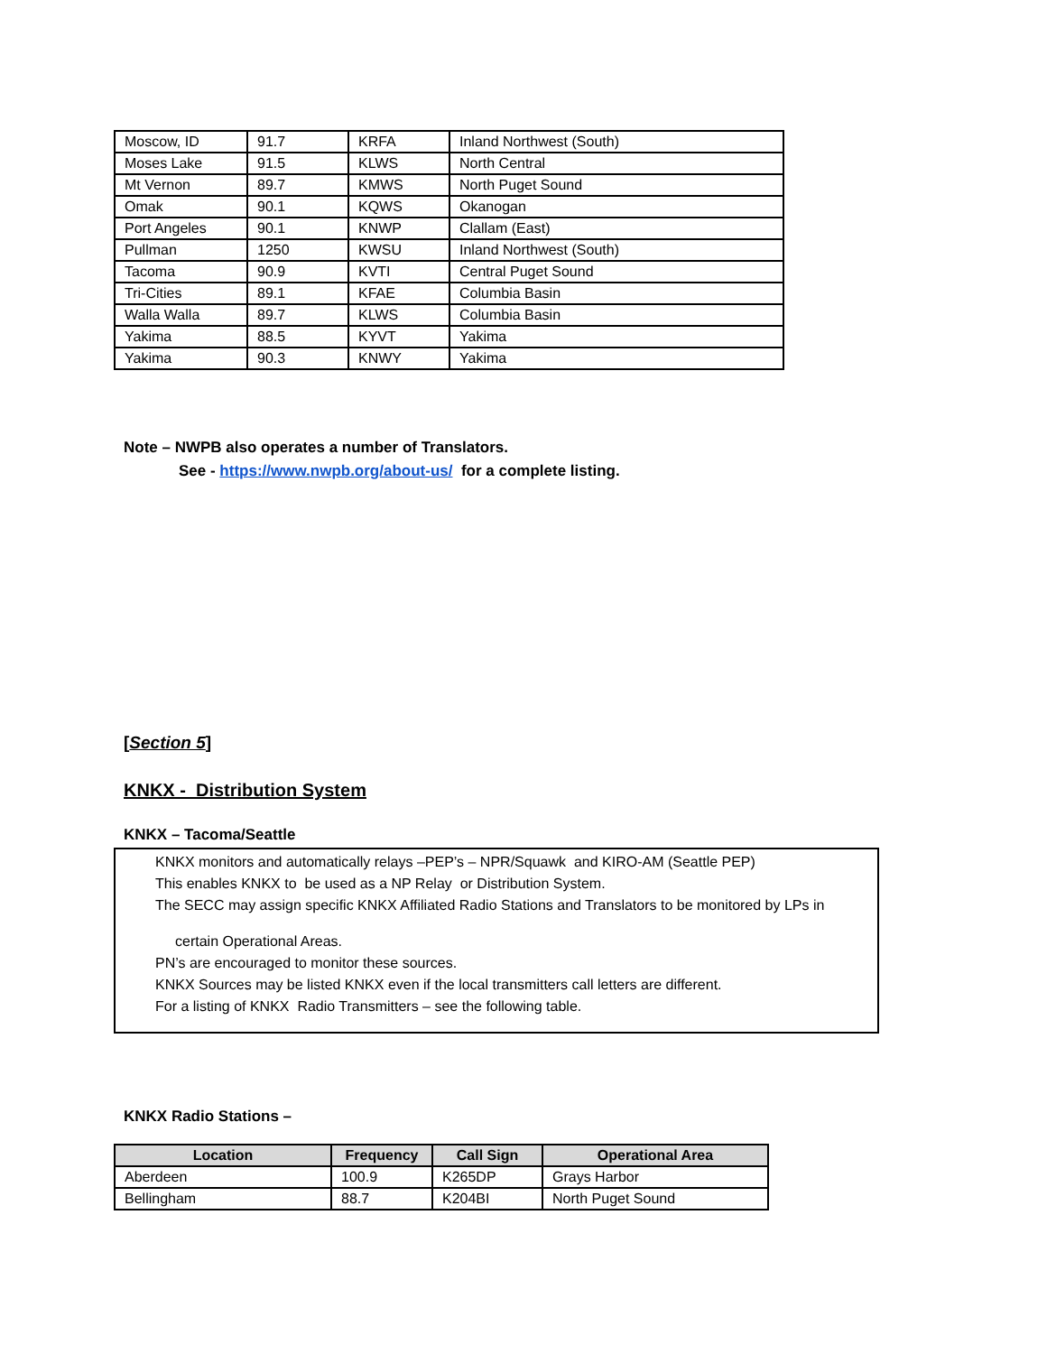| Moscow, ID | 91.7 | KRFA | Inland Northwest (South) |
| Moses Lake | 91.5 | KLWS | North Central |
| Mt Vernon | 89.7 | KMWS | North Puget Sound |
| Omak | 90.1 | KQWS | Okanogan |
| Port Angeles | 90.1 | KNWP | Clallam (East) |
| Pullman | 1250 | KWSU | Inland Northwest (South) |
| Tacoma | 90.9 | KVTI | Central Puget Sound |
| Tri-Cities | 89.1 | KFAE | Columbia Basin |
| Walla Walla | 89.7 | KLWS | Columbia Basin |
| Yakima | 88.5 | KYVT | Yakima |
| Yakima | 90.3 | KNWY | Yakima |
Note – NWPB also operates a number of Translators.
See - https://www.nwpb.org/about-us/ for a complete listing.
[Section 5]
KNKX - Distribution System
KNKX – Tacoma/Seattle
KNKX monitors and automatically relays –PEP’s – NPR/Squawk and KIRO-AM (Seattle PEP)
This enables KNKX to be used as a NP Relay or Distribution System.
The SECC may assign specific KNKX Affiliated Radio Stations and Translators to be monitored by LPs in
certain Operational Areas.
PN’s are encouraged to monitor these sources.
KNKX Sources may be listed KNKX even if the local transmitters call letters are different.
For a listing of KNKX Radio Transmitters – see the following table.
KNKX Radio Stations –
| Location | Frequency | Call Sign | Operational Area |
| --- | --- | --- | --- |
| Aberdeen | 100.9 | K265DP | Grays Harbor |
| Bellingham | 88.7 | K204BI | North Puget Sound |